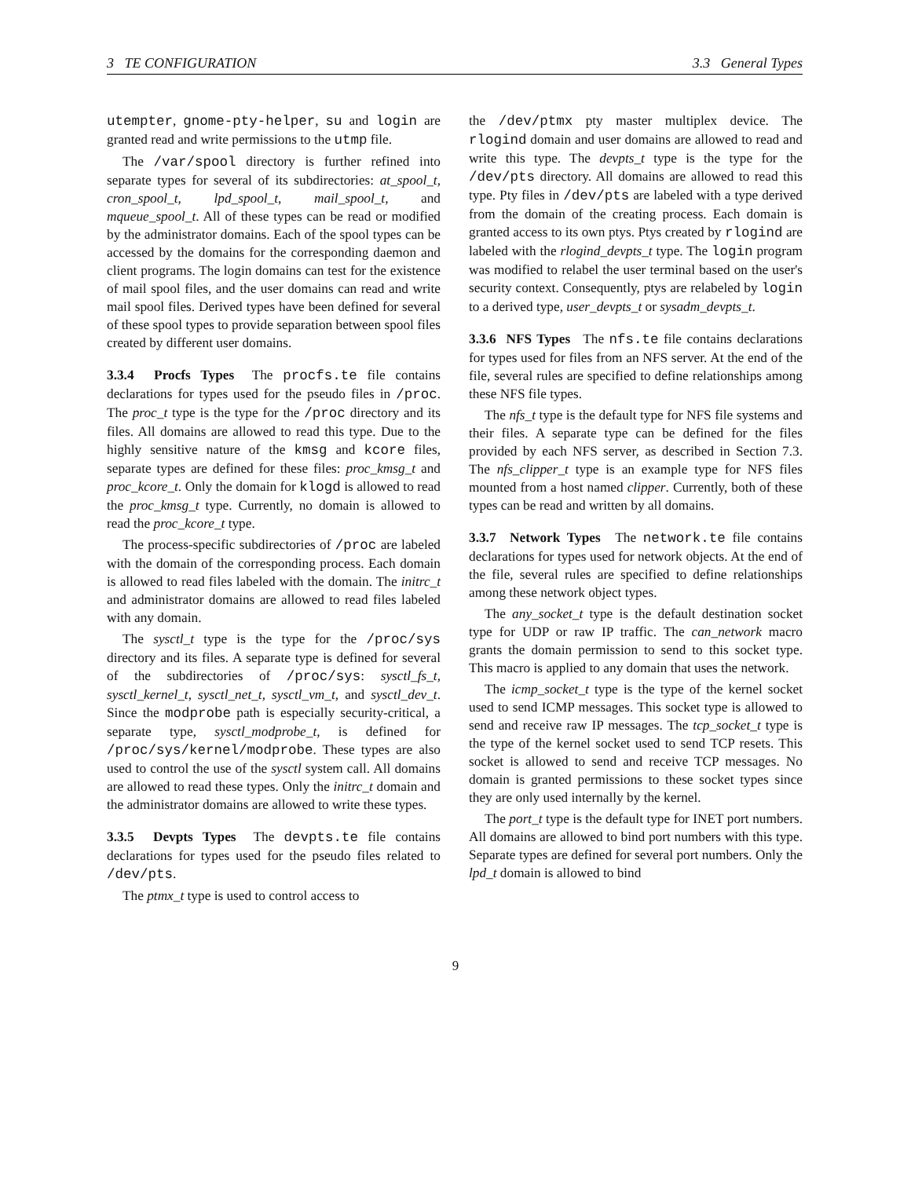3 TE CONFIGURATION 3.3 General Types
utempter, gnome-pty-helper, su and login are granted read and write permissions to the utmp file.
The /var/spool directory is further refined into separate types for several of its subdirectories: at_spool_t, cron_spool_t, lpd_spool_t, mail_spool_t, and mqueue_spool_t. All of these types can be read or modified by the administrator domains. Each of the spool types can be accessed by the domains for the corresponding daemon and client programs. The login domains can test for the existence of mail spool files, and the user domains can read and write mail spool files. Derived types have been defined for several of these spool types to provide separation between spool files created by different user domains.
3.3.4 Procfs Types
The procfs.te file contains declarations for types used for the pseudo files in /proc. The proc_t type is the type for the /proc directory and its files. All domains are allowed to read this type. Due to the highly sensitive nature of the kmsg and kcore files, separate types are defined for these files: proc_kmsg_t and proc_kcore_t. Only the domain for klogd is allowed to read the proc_kmsg_t type. Currently, no domain is allowed to read the proc_kcore_t type.
The process-specific subdirectories of /proc are labeled with the domain of the corresponding process. Each domain is allowed to read files labeled with the domain. The initrc_t and administrator domains are allowed to read files labeled with any domain.
The sysctl_t type is the type for the /proc/sys directory and its files. A separate type is defined for several of the subdirectories of /proc/sys: sysctl_fs_t, sysctl_kernel_t, sysctl_net_t, sysctl_vm_t, and sysctl_dev_t. Since the modprobe path is especially security-critical, a separate type, sysctl_modprobe_t, is defined for /proc/sys/kernel/modprobe. These types are also used to control the use of the sysctl system call. All domains are allowed to read these types. Only the initrc_t domain and the administrator domains are allowed to write these types.
3.3.5 Devpts Types
The devpts.te file contains declarations for types used for the pseudo files related to /dev/pts.
The ptmx_t type is used to control access to
the /dev/ptmx pty master multiplex device. The rlogind domain and user domains are allowed to read and write this type. The devpts_t type is the type for the /dev/pts directory. All domains are allowed to read this type. Pty files in /dev/pts are labeled with a type derived from the domain of the creating process. Each domain is granted access to its own ptys. Ptys created by rlogind are labeled with the rlogind_devpts_t type. The login program was modified to relabel the user terminal based on the user's security context. Consequently, ptys are relabeled by login to a derived type, user_devpts_t or sysadm_devpts_t.
3.3.6 NFS Types
The nfs.te file contains declarations for types used for files from an NFS server. At the end of the file, several rules are specified to define relationships among these NFS file types.
The nfs_t type is the default type for NFS file systems and their files. A separate type can be defined for the files provided by each NFS server, as described in Section 7.3. The nfs_clipper_t type is an example type for NFS files mounted from a host named clipper. Currently, both of these types can be read and written by all domains.
3.3.7 Network Types
The network.te file contains declarations for types used for network objects. At the end of the file, several rules are specified to define relationships among these network object types.
The any_socket_t type is the default destination socket type for UDP or raw IP traffic. The can_network macro grants the domain permission to send to this socket type. This macro is applied to any domain that uses the network.
The icmp_socket_t type is the type of the kernel socket used to send ICMP messages. This socket type is allowed to send and receive raw IP messages. The tcp_socket_t type is the type of the kernel socket used to send TCP resets. This socket is allowed to send and receive TCP messages. No domain is granted permissions to these socket types since they are only used internally by the kernel.
The port_t type is the default type for INET port numbers. All domains are allowed to bind port numbers with this type. Separate types are defined for several port numbers. Only the lpd_t domain is allowed to bind
9